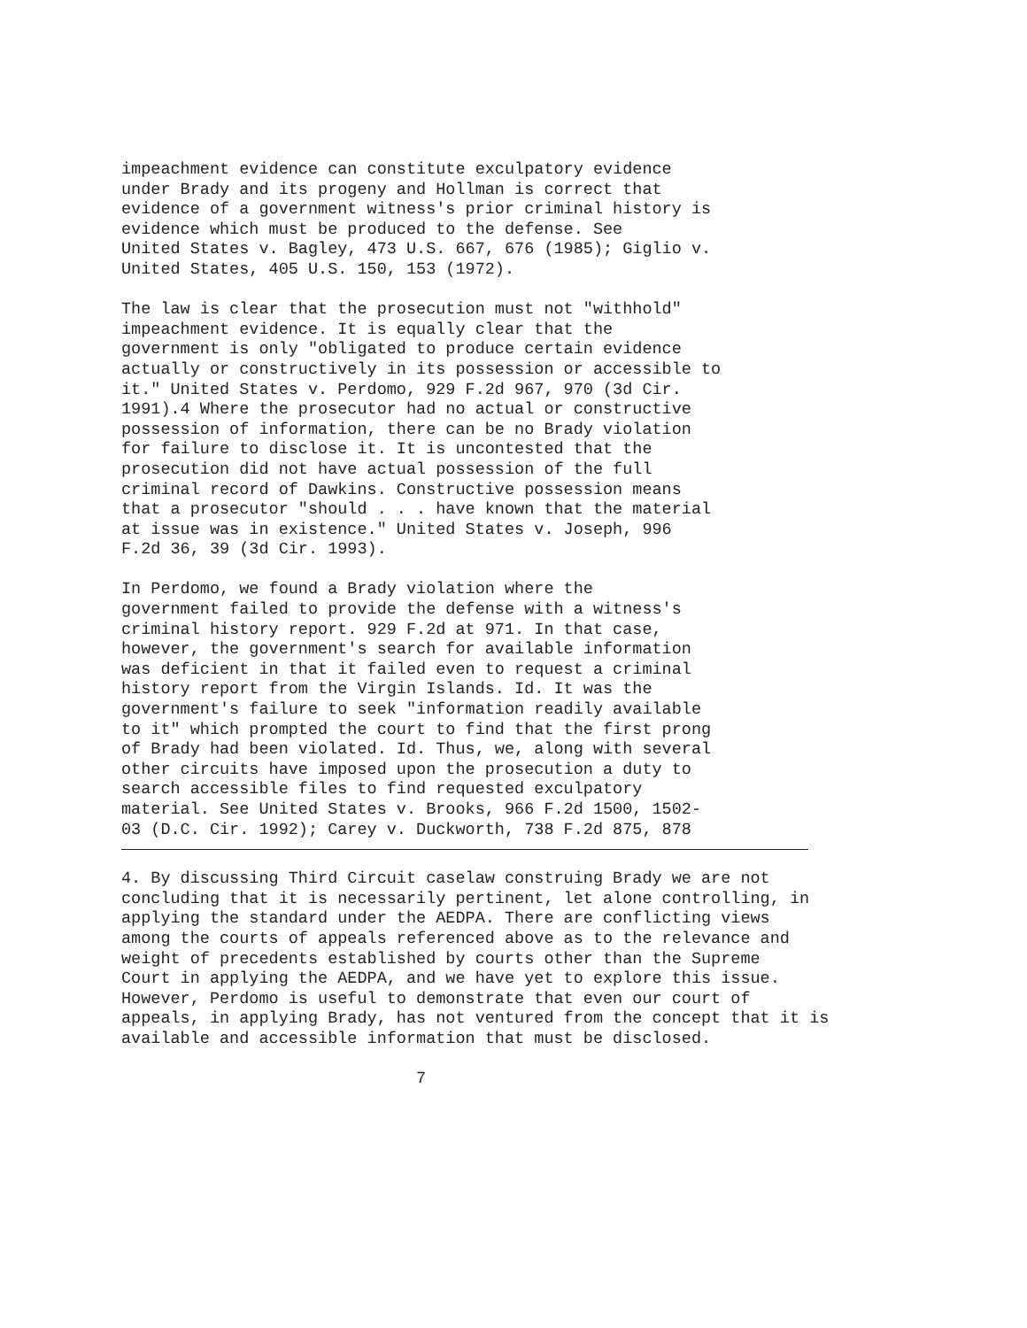impeachment evidence can constitute exculpatory evidence
under Brady and its progeny and Hollman is correct that
evidence of a government witness's prior criminal history is
evidence which must be produced to the defense. See
United States v. Bagley, 473 U.S. 667, 676 (1985); Giglio v.
United States, 405 U.S. 150, 153 (1972).
The law is clear that the prosecution must not "withhold"
impeachment evidence. It is equally clear that the
government is only "obligated to produce certain evidence
actually or constructively in its possession or accessible to
it." United States v. Perdomo, 929 F.2d 967, 970 (3d Cir.
1991).4 Where the prosecutor had no actual or constructive
possession of information, there can be no Brady violation
for failure to disclose it. It is uncontested that the
prosecution did not have actual possession of the full
criminal record of Dawkins. Constructive possession means
that a prosecutor "should . . . have known that the material
at issue was in existence." United States v. Joseph, 996
F.2d 36, 39 (3d Cir. 1993).
In Perdomo, we found a Brady violation where the
government failed to provide the defense with a witness's
criminal history report. 929 F.2d at 971. In that case,
however, the government's search for available information
was deficient in that it failed even to request a criminal
history report from the Virgin Islands. Id. It was the
government's failure to seek "information readily available
to it" which prompted the court to find that the first prong
of Brady had been violated. Id. Thus, we, along with several
other circuits have imposed upon the prosecution a duty to
search accessible files to find requested exculpatory
material. See United States v. Brooks, 966 F.2d 1500, 1502-
03 (D.C. Cir. 1992); Carey v. Duckworth, 738 F.2d 875, 878
4. By discussing Third Circuit caselaw construing Brady we are not
concluding that it is necessarily pertinent, let alone controlling, in
applying the standard under the AEDPA. There are conflicting views
among the courts of appeals referenced above as to the relevance and
weight of precedents established by courts other than the Supreme
Court in applying the AEDPA, and we have yet to explore this issue.
However, Perdomo is useful to demonstrate that even our court of
appeals, in applying Brady, has not ventured from the concept that it is
available and accessible information that must be disclosed.
                              7